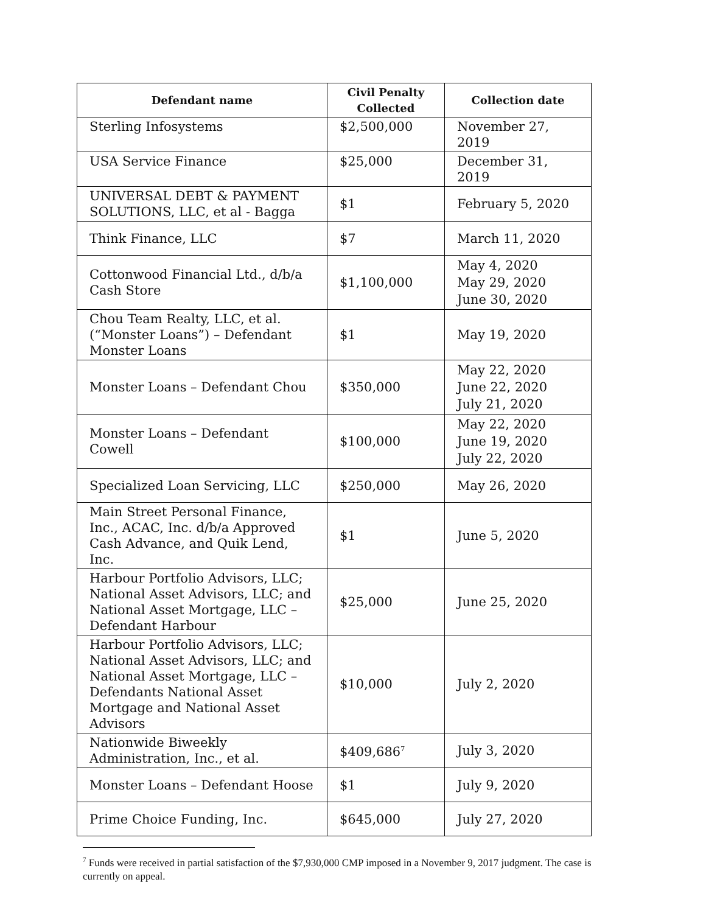| Defendant name | Civil Penalty Collected | Collection date |
| --- | --- | --- |
| Sterling Infosystems | $2,500,000 | November 27, 2019 |
| USA Service Finance | $25,000 | December 31, 2019 |
| UNIVERSAL DEBT & PAYMENT SOLUTIONS, LLC, et al - Bagga | $1 | February 5, 2020 |
| Think Finance, LLC | $7 | March 11, 2020 |
| Cottonwood Financial Ltd., d/b/a Cash Store | $1,100,000 | May 4, 2020 May 29, 2020 June 30, 2020 |
| Chou Team Realty, LLC, et al. (“Monster Loans”) – Defendant Monster Loans | $1 | May 19, 2020 |
| Monster Loans – Defendant Chou | $350,000 | May 22, 2020 June 22, 2020 July 21, 2020 |
| Monster Loans – Defendant Cowell | $100,000 | May 22, 2020 June 19, 2020 July 22, 2020 |
| Specialized Loan Servicing, LLC | $250,000 | May 26, 2020 |
| Main Street Personal Finance, Inc., ACAC, Inc. d/b/a Approved Cash Advance, and Quik Lend, Inc. | $1 | June 5, 2020 |
| Harbour Portfolio Advisors, LLC; National Asset Advisors, LLC; and National Asset Mortgage, LLC – Defendant Harbour | $25,000 | June 25, 2020 |
| Harbour Portfolio Advisors, LLC; National Asset Advisors, LLC; and National Asset Mortgage, LLC – Defendants National Asset Mortgage and National Asset Advisors | $10,000 | July 2, 2020 |
| Nationwide Biweekly Administration, Inc., et al. | $409,686<sup>7</sup> | July 3, 2020 |
| Monster Loans – Defendant Hoose | $1 | July 9, 2020 |
| Prime Choice Funding, Inc. | $645,000 | July 27, 2020 |
<sup>7</sup> Funds were received in partial satisfaction of the $7,930,000 CMP imposed in a November 9, 2017 judgment. The case is currently on appeal.